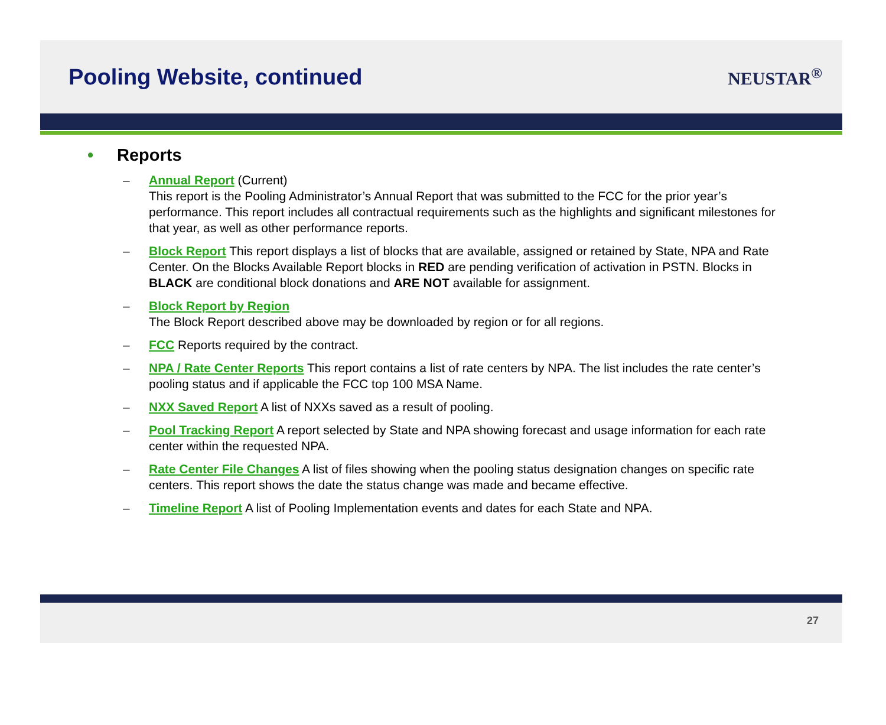Pooling Website, continued
NEUSTAR<sup>®</sup>
• Reports
– Annual Report (Current)
This report is the Pooling Administrator’s Annual Report that was submitted to the FCC for the prior year’s performance. This report includes all contractual requirements such as the highlights and significant milestones for that year, as well as other performance reports.
– Block Report This report displays a list of blocks that are available, assigned or retained by State, NPA and Rate Center. On the Blocks Available Report blocks in RED are pending verification of activation in PSTN. Blocks in BLACK are conditional block donations and ARE NOT available for assignment.
– Block Report by Region
The Block Report described above may be downloaded by region or for all regions.
– FCC Reports required by the contract.
– NPA / Rate Center Reports This report contains a list of rate centers by NPA. The list includes the rate center’s pooling status and if applicable the FCC top 100 MSA Name.
– NXX Saved Report A list of NXXs saved as a result of pooling.
– Pool Tracking Report A report selected by State and NPA showing forecast and usage information for each rate center within the requested NPA.
– Rate Center File Changes A list of files showing when the pooling status designation changes on specific rate centers. This report shows the date the status change was made and became effective.
– Timeline Report A list of Pooling Implementation events and dates for each State and NPA.
27